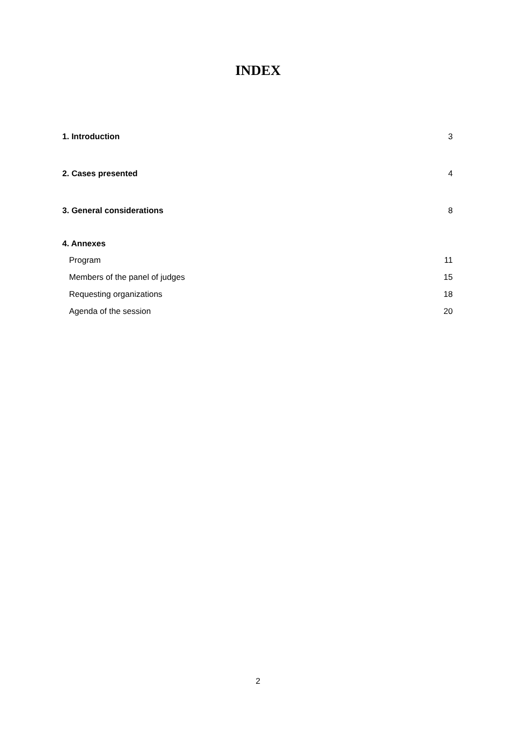INDEX
1. Introduction 3
2. Cases presented 4
3. General considerations 8
4. Annexes
Program 11
Members of the panel of judges 15
Requesting organizations 18
Agenda of the session 20
2